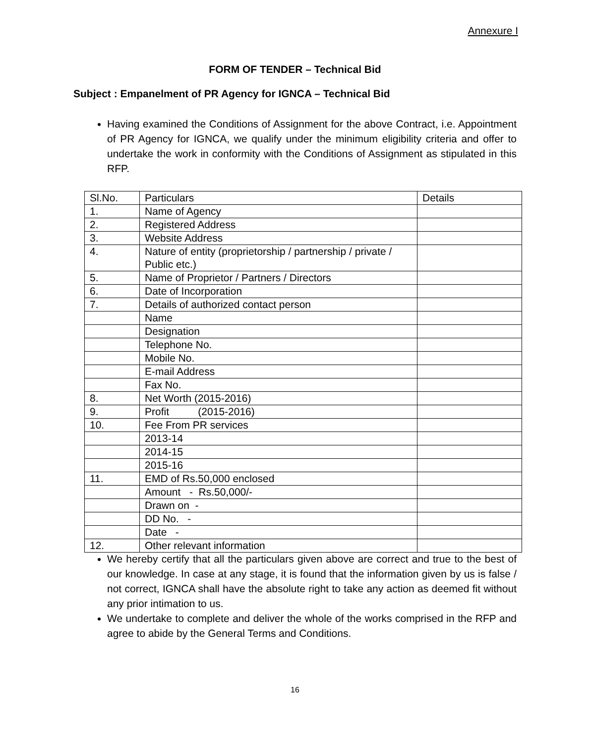Annexure I
FORM OF TENDER – Technical Bid
Subject : Empanelment of PR Agency for IGNCA – Technical Bid
Having examined the Conditions of Assignment for the above Contract, i.e. Appointment of PR Agency for IGNCA, we qualify under the minimum eligibility criteria and offer to undertake the work in conformity with the Conditions of Assignment as stipulated in this RFP.
| Sl.No. | Particulars | Details |
| 1. | Name of Agency | |
| 2. | Registered Address | |
| 3. | Website Address | |
| 4. | Nature of entity (proprietorship / partnership / private / Public etc.) | |
| 5. | Name of Proprietor / Partners / Directors | |
| 6. | Date of Incorporation | |
| 7. | Details of authorized contact person | |
| | Name | |
| | Designation | |
| | Telephone No. | |
| | Mobile No. | |
| | E-mail Address | |
| | Fax No. | |
| 8. | Net Worth (2015-2016) | |
| 9. | Profit (2015-2016) | |
| 10. | Fee From PR services | |
| | 2013-14 | |
| | 2014-15 | |
| | 2015-16 | |
| 11. | EMD of Rs.50,000 enclosed | |
| | Amount - Rs.50,000/- | |
| | Drawn on - | |
| | DD No. - | |
| | Date - | |
| 12. | Other relevant information | |
We hereby certify that all the particulars given above are correct and true to the best of our knowledge. In case at any stage, it is found that the information given by us is false / not correct, IGNCA shall have the absolute right to take any action as deemed fit without any prior intimation to us.
We undertake to complete and deliver the whole of the works comprised in the RFP and agree to abide by the General Terms and Conditions.
16